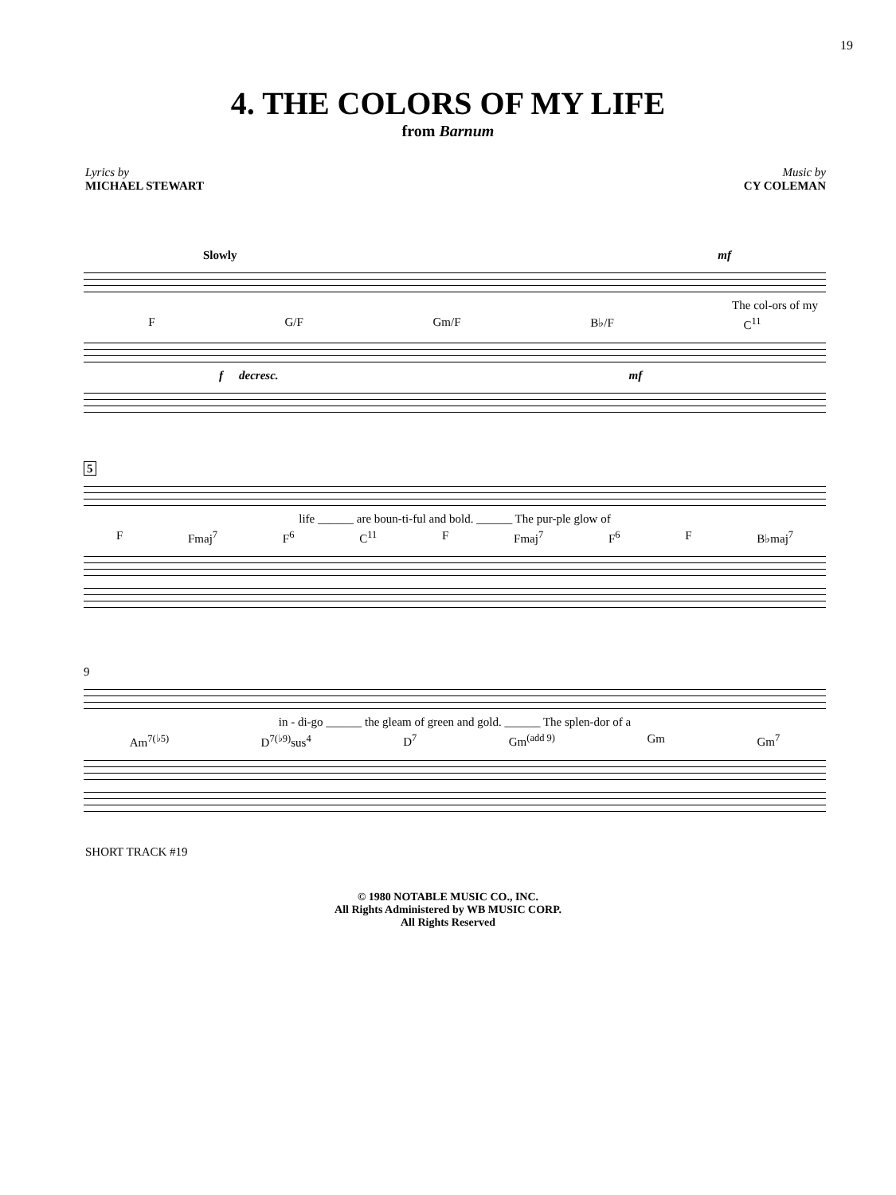19
4. THE COLORS OF MY LIFE
from Barnum
Lyrics by
MICHAEL STEWART
Music by
CY COLEMAN
Slowly mf
The col-ors of my
F G/F Gm/F B♭/F C<sup>11</sup>
f decresc. mf
5
life ______ are boun-ti-ful and bold. ______ The pur-ple glow of
F Fmaj<sup>7</sup> F<sup>6</sup> C<sup>11</sup> F Fmaj<sup>7</sup> F<sup>6</sup> F B♭maj<sup>7</sup>
9
in - di-go ______ the gleam of green and gold. ______ The splen-dor of a
Am<sup>7(♭5)</sup> D<sup>7(♭9)</sup>sus<sup>4</sup> D<sup>7</sup> Gm<sup>(add 9)</sup> Gm Gm<sup>7</sup>
SHORT TRACK #19
© 1980 NOTABLE MUSIC CO., INC.
All Rights Administered by WB MUSIC CORP.
All Rights Reserved